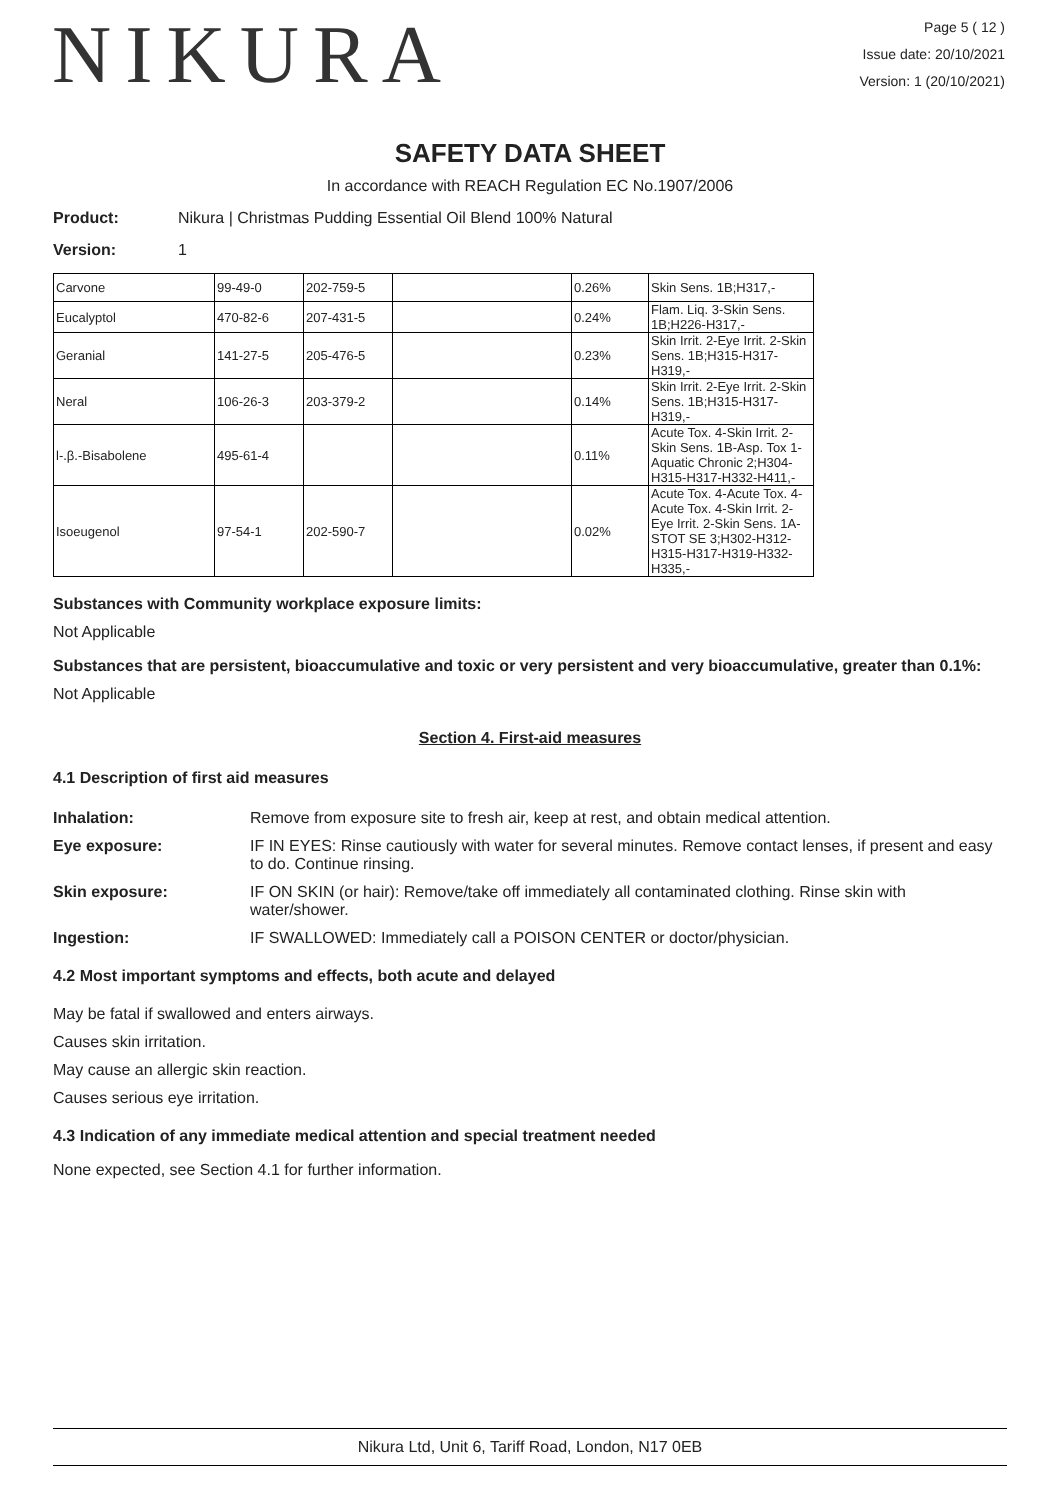NIKURA
Page 5 ( 12 )
Issue date: 20/10/2021
Version: 1 (20/10/2021)
SAFETY DATA SHEET
In accordance with REACH Regulation EC No.1907/2006
Product: Nikura | Christmas Pudding Essential Oil Blend 100% Natural
Version: 1
| Carvone | 99-49-0 | 202-759-5 | | 0.26% | Skin Sens. 1B;H317,- |
| Eucalyptol | 470-82-6 | 207-431-5 | | 0.24% | Flam. Liq. 3-Skin Sens. 1B;H226-H317,- |
| Geranial | 141-27-5 | 205-476-5 | | 0.23% | Skin Irrit. 2-Eye Irrit. 2-Skin Sens. 1B;H315-H317-H319,- |
| Neral | 106-26-3 | 203-379-2 | | 0.14% | Skin Irrit. 2-Eye Irrit. 2-Skin Sens. 1B;H315-H317-H319,- |
| l-.β.-Bisabolene | 495-61-4 | | | 0.11% | Acute Tox. 4-Skin Irrit. 2-Skin Sens. 1B-Asp. Tox 1-Aquatic Chronic 2;H304-H315-H317-H332-H411,- |
| Isoeugenol | 97-54-1 | 202-590-7 | | 0.02% | Acute Tox. 4-Acute Tox. 4-Acute Tox. 4-Skin Irrit. 2-Eye Irrit. 2-Skin Sens. 1A-STOT SE 3;H302-H312-H315-H317-H319-H332-H335,- |
Substances with Community workplace exposure limits:
Not Applicable
Substances that are persistent, bioaccumulative and toxic or very persistent and very bioaccumulative, greater than 0.1%:
Not Applicable
Section 4. First-aid measures
4.1 Description of first aid measures
Inhalation: Remove from exposure site to fresh air, keep at rest, and obtain medical attention.
Eye exposure: IF IN EYES: Rinse cautiously with water for several minutes. Remove contact lenses, if present and easy to do. Continue rinsing.
Skin exposure: IF ON SKIN (or hair): Remove/take off immediately all contaminated clothing. Rinse skin with water/shower.
Ingestion: IF SWALLOWED: Immediately call a POISON CENTER or doctor/physician.
4.2 Most important symptoms and effects, both acute and delayed
May be fatal if swallowed and enters airways.
Causes skin irritation.
May cause an allergic skin reaction.
Causes serious eye irritation.
4.3 Indication of any immediate medical attention and special treatment needed
None expected, see Section 4.1 for further information.
Nikura Ltd, Unit 6, Tariff Road, London, N17 0EB